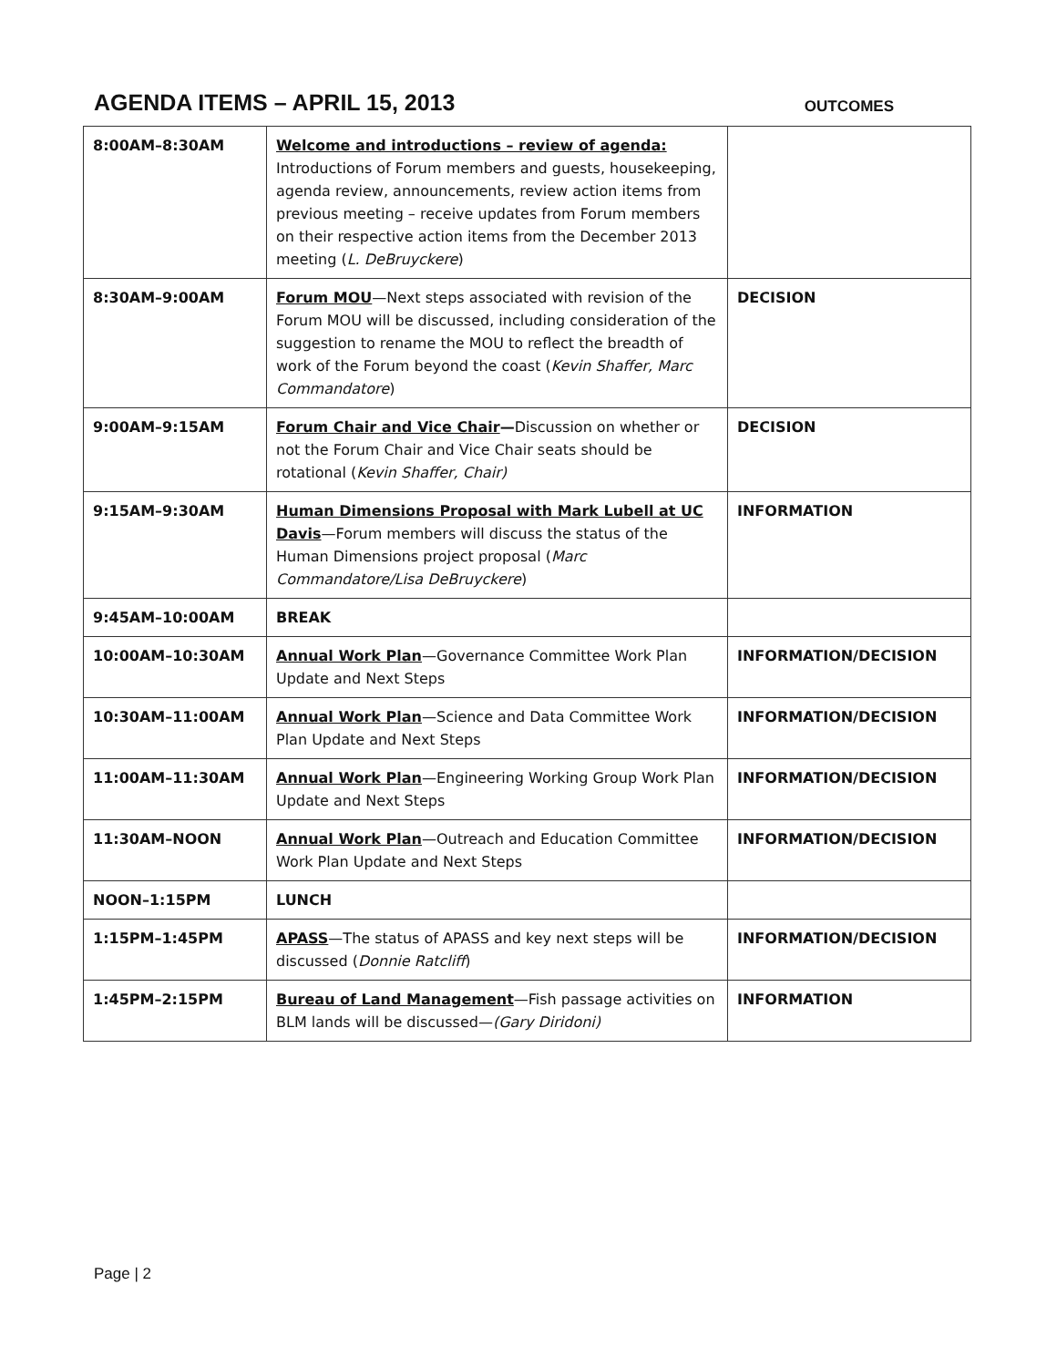AGENDA ITEMS – APRIL 15, 2013
OUTCOMES
| 8:00AM–8:30AM | Welcome and introductions – review of agenda: Introductions of Forum members and guests, housekeeping, agenda review, announcements, review action items from previous meeting – receive updates from Forum members on their respective action items from the December 2013 meeting ( L. DeBruyckere ) | |
| 8:30AM–9:00AM | Forum MOU —Next steps associated with revision of the Forum MOU will be discussed, including consideration of the suggestion to rename the MOU to reflect the breadth of work of the Forum beyond the coast ( Kevin Shaffer, Marc Commandatore ) | DECISION |
| 9:00AM–9:15AM | Forum Chair and Vice Chair — Discussion on whether or not the Forum Chair and Vice Chair seats should be rotational ( Kevin Shaffer, Chair) | DECISION |
| 9:15AM–9:30AM | Human Dimensions Proposal with Mark Lubell at UC Davis —Forum members will discuss the status of the Human Dimensions project proposal ( Marc Commandatore/Lisa DeBruyckere ) | INFORMATION |
| 9:45AM–10:00AM | BREAK | |
| 10:00AM–10:30AM | Annual Work Plan —Governance Committee Work Plan Update and Next Steps | INFORMATION/DECISION |
| 10:30AM–11:00AM | Annual Work Plan —Science and Data Committee Work Plan Update and Next Steps | INFORMATION/DECISION |
| 11:00AM–11:30AM | Annual Work Plan —Engineering Working Group Work Plan Update and Next Steps | INFORMATION/DECISION |
| 11:30AM–NOON | Annual Work Plan —Outreach and Education Committee Work Plan Update and Next Steps | INFORMATION/DECISION |
| NOON–1:15PM | LUNCH | |
| 1:15PM–1:45PM | APASS —The status of APASS and key next steps will be discussed ( Donnie Ratcliff ) | INFORMATION/DECISION |
| 1:45PM–2:15PM | Bureau of Land Management —Fish passage activities on BLM lands will be discussed— (Gary Diridoni) | INFORMATION |
Page | 2